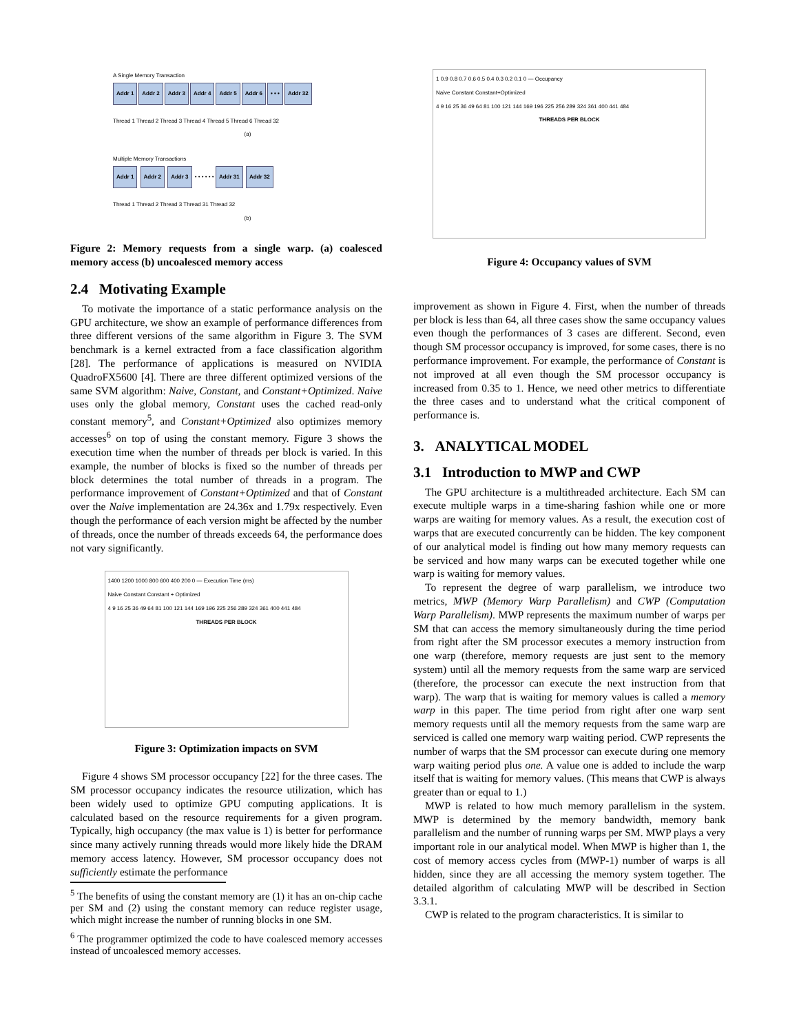A Single Memory Transaction
Addr 1 Addr 2 Addr 3 Addr 4 Addr 5 Addr 6 • • • Addr 32
Thread 1 Thread 2 Thread 3 Thread 4 Thread 5 Thread 6 Thread 32
(a)
Multiple Memory Transactions
Addr 1 Addr 2 Addr 3 • • • • • • Addr 31 Addr 32
Thread 1 Thread 2 Thread 3 Thread 31 Thread 32
(b)
Figure 2: Memory requests from a single warp. (a) coalesced memory access (b) uncoalesced memory access
2.4 Motivating Example
To motivate the importance of a static performance analysis on the GPU architecture, we show an example of performance differences from three different versions of the same algorithm in Figure 3. The SVM benchmark is a kernel extracted from a face classification algorithm [28]. The performance of applications is measured on NVIDIA QuadroFX5600 [4]. There are three different optimized versions of the same SVM algorithm: Naive, Constant, and Constant+Optimized. Naive uses only the global memory, Constant uses the cached read-only constant memory<sup>5</sup>, and Constant+Optimized also optimizes memory accesses<sup>6</sup> on top of using the constant memory. Figure 3 shows the execution time when the number of threads per block is varied. In this example, the number of blocks is fixed so the number of threads per block determines the total number of threads in a program. The performance improvement of Constant+Optimized and that of Constant over the Naive implementation are 24.36x and 1.79x respectively. Even though the performance of each version might be affected by the number of threads, once the number of threads exceeds 64, the performance does not vary significantly.
1400 1200 1000 800 600 400 200 0 — Execution Time (ms)
Naive Constant Constant + Optimized
4 9 16 25 36 49 64 81 100 121 144 169 196 225 256 289 324 361 400 441 484
THREADS PER BLOCK
Figure 3: Optimization impacts on SVM
Figure 4 shows SM processor occupancy [22] for the three cases. The SM processor occupancy indicates the resource utilization, which has been widely used to optimize GPU computing applications. It is calculated based on the resource requirements for a given program. Typically, high occupancy (the max value is 1) is better for performance since many actively running threads would more likely hide the DRAM memory access latency. However, SM processor occupancy does not sufficiently estimate the performance
<sup>5</sup> The benefits of using the constant memory are (1) it has an on-chip cache per SM and (2) using the constant memory can reduce register usage, which might increase the number of running blocks in one SM.
<sup>6</sup> The programmer optimized the code to have coalesced memory accesses instead of uncoalesced memory accesses.
1 0.9 0.8 0.7 0.6 0.5 0.4 0.3 0.2 0.1 0 — Occupancy
Naive Constant Constant+Optimized
4 9 16 25 36 49 64 81 100 121 144 169 196 225 256 289 324 361 400 441 484
THREADS PER BLOCK
Figure 4: Occupancy values of SVM
improvement as shown in Figure 4. First, when the number of threads per block is less than 64, all three cases show the same occupancy values even though the performances of 3 cases are different. Second, even though SM processor occupancy is improved, for some cases, there is no performance improvement. For example, the performance of Constant is not improved at all even though the SM processor occupancy is increased from 0.35 to 1. Hence, we need other metrics to differentiate the three cases and to understand what the critical component of performance is.
3. ANALYTICAL MODEL
3.1 Introduction to MWP and CWP
The GPU architecture is a multithreaded architecture. Each SM can execute multiple warps in a time-sharing fashion while one or more warps are waiting for memory values. As a result, the execution cost of warps that are executed concurrently can be hidden. The key component of our analytical model is finding out how many memory requests can be serviced and how many warps can be executed together while one warp is waiting for memory values.
To represent the degree of warp parallelism, we introduce two metrics, MWP (Memory Warp Parallelism) and CWP (Computation Warp Parallelism). MWP represents the maximum number of warps per SM that can access the memory simultaneously during the time period from right after the SM processor executes a memory instruction from one warp (therefore, memory requests are just sent to the memory system) until all the memory requests from the same warp are serviced (therefore, the processor can execute the next instruction from that warp). The warp that is waiting for memory values is called a memory warp in this paper. The time period from right after one warp sent memory requests until all the memory requests from the same warp are serviced is called one memory warp waiting period. CWP represents the number of warps that the SM processor can execute during one memory warp waiting period plus one. A value one is added to include the warp itself that is waiting for memory values. (This means that CWP is always greater than or equal to 1.)
MWP is related to how much memory parallelism in the system. MWP is determined by the memory bandwidth, memory bank parallelism and the number of running warps per SM. MWP plays a very important role in our analytical model. When MWP is higher than 1, the cost of memory access cycles from (MWP-1) number of warps is all hidden, since they are all accessing the memory system together. The detailed algorithm of calculating MWP will be described in Section 3.3.1.
CWP is related to the program characteristics. It is similar to